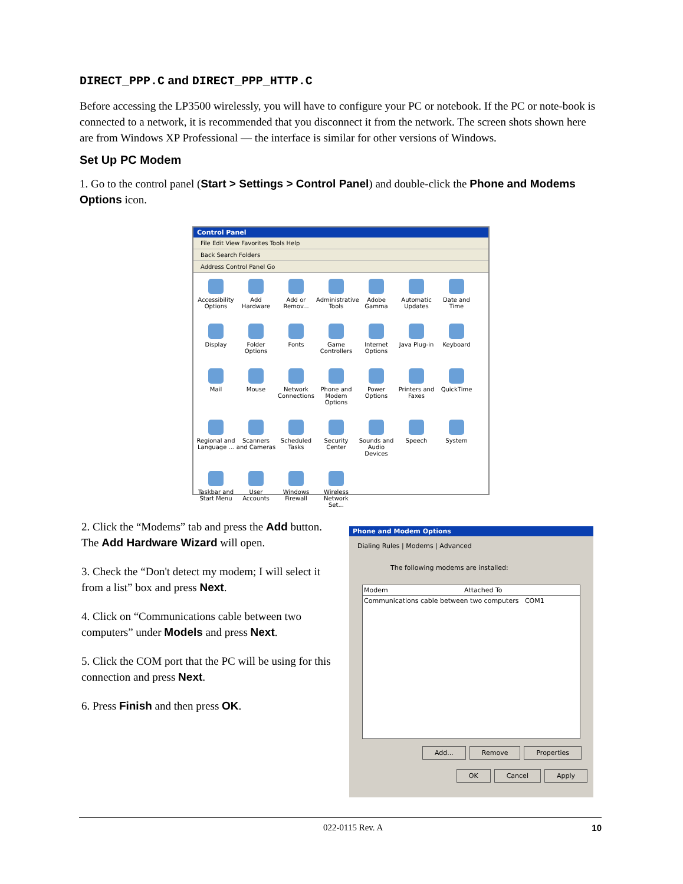DIRECT_PPP.C and DIRECT_PPP_HTTP.C
Before accessing the LP3500 wirelessly, you will have to configure your PC or notebook. If the PC or note-book is connected to a network, it is recommended that you disconnect it from the network. The screen shots shown here are from Windows XP Professional — the interface is similar for other versions of Windows.
Set Up PC Modem
1. Go to the control panel (Start > Settings > Control Panel) and double-click the Phone and Modems Options icon.
Control Panel
File Edit View Favorites Tools Help
Back Search Folders
Address Control Panel Go
Accessibility Options
Add Hardware
Add or Remov...
Administrative Tools
Adobe Gamma
Automatic Updates
Date and Time
Display
Folder Options
Fonts
Game Controllers
Internet Options
Java Plug-in
Keyboard
Mail
Mouse
Network Connections
Phone and Modem Options
Power Options
Printers and Faxes
QuickTime
Regional and Language ...
Scanners and Cameras
Scheduled Tasks
Security Center
Sounds and Audio Devices
Speech
System
Taskbar and Start Menu
User Accounts
Windows Firewall
Wireless Network Set...
2. Click the “Modems” tab and press the Add button. The Add Hardware Wizard will open.
3. Check the “Don't detect my modem; I will select it from a list” box and press Next.
4. Click on “Communications cable between two computers” under Models and press Next.
5. Click the COM port that the PC will be using for this connection and press Next.
6. Press Finish and then press OK.
Phone and Modem Options
Dialing Rules | Modems | Advanced
The following modems are installed:
Modem Attached To
Communications cable between two computers COM1
Add... Remove Properties
OK Cancel Apply
022-0115 Rev. A 10